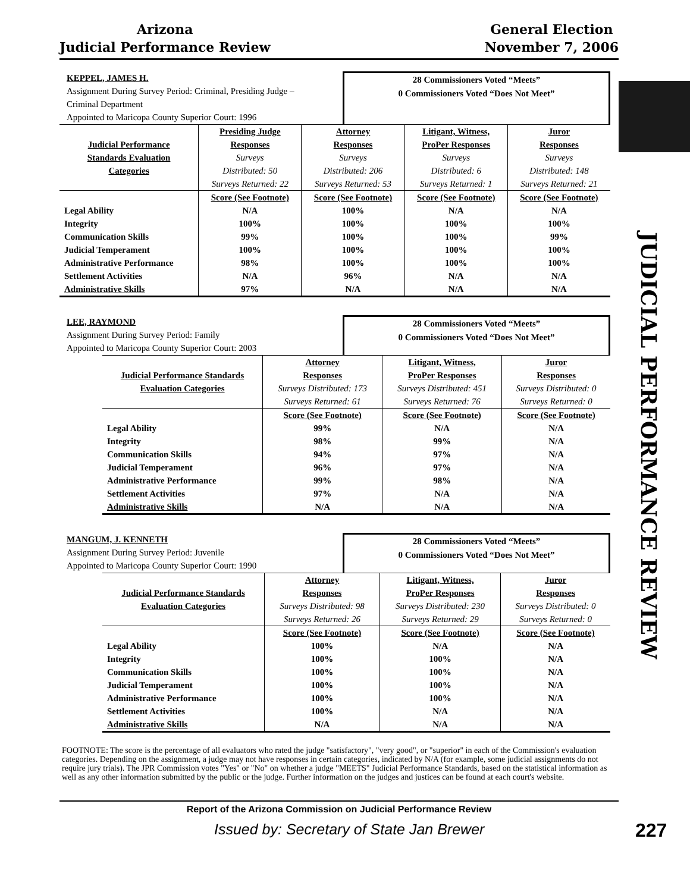Arizona
Judicial Performance Review
General Election
November 7, 2006
JUDICIAL PERFORMANCE REVIEW
KEPPEL, JAMES H.
Assignment During Survey Period: Criminal, Presiding Judge –
Criminal Department
Appointed to Maricopa County Superior Court: 1996
28 Commissioners Voted “Meets”
0 Commissioners Voted “Does Not Meet”
| | Presiding Judge | Attorney | Litigant, Witness, | Juror |
| --- | --- | --- | --- | --- |
| Judicial Performance | Responses | Responses | ProPer Responses | Responses |
| Standards Evaluation | Surveys | Surveys | Surveys | Surveys |
| Categories | Distributed: 50 | Distributed: 206 | Distributed: 6 | Distributed: 148 |
| | Surveys Returned: 22 | Surveys Returned: 53 | Surveys Returned: 1 | Surveys Returned: 21 |
| | Score (See Footnote) | Score (See Footnote) | Score (See Footnote) | Score (See Footnote) |
| Legal Ability | N/A | 100% | N/A | N/A |
| Integrity | 100% | 100% | 100% | 100% |
| Communication Skills | 99% | 100% | 100% | 99% |
| Judicial Temperament | 100% | 100% | 100% | 100% |
| Administrative Performance | 98% | 100% | 100% | 100% |
| Settlement Activities | N/A | 96% | N/A | N/A |
| Administrative Skills | 97% | N/A | N/A | N/A |
LEE, RAYMOND
Assignment During Survey Period: Family
Appointed to Maricopa County Superior Court: 2003
28 Commissioners Voted “Meets”
0 Commissioners Voted “Does Not Meet”
| | Attorney | Litigant, Witness, | Juror |
| --- | --- | --- | --- |
| Judicial Performance Standards | Responses | ProPer Responses | Responses |
| Evaluation Categories | Surveys Distributed: 173 | Surveys Distributed: 451 | Surveys Distributed: 0 |
| | Surveys Returned: 61 | Surveys Returned: 76 | Surveys Returned: 0 |
| | Score (See Footnote) | Score (See Footnote) | Score (See Footnote) |
| Legal Ability | 99% | N/A | N/A |
| Integrity | 98% | 99% | N/A |
| Communication Skills | 94% | 97% | N/A |
| Judicial Temperament | 96% | 97% | N/A |
| Administrative Performance | 99% | 98% | N/A |
| Settlement Activities | 97% | N/A | N/A |
| Administrative Skills | N/A | N/A | N/A |
MANGUM, J. KENNETH
Assignment During Survey Period: Juvenile
Appointed to Maricopa County Superior Court: 1990
28 Commissioners Voted “Meets”
0 Commissioners Voted “Does Not Meet”
| | Attorney | Litigant, Witness, | Juror |
| --- | --- | --- | --- |
| Judicial Performance Standards | Responses | ProPer Responses | Responses |
| Evaluation Categories | Surveys Distributed: 98 | Surveys Distributed: 230 | Surveys Distributed: 0 |
| | Surveys Returned: 26 | Surveys Returned: 29 | Surveys Returned: 0 |
| | Score (See Footnote) | Score (See Footnote) | Score (See Footnote) |
| Legal Ability | 100% | N/A | N/A |
| Integrity | 100% | 100% | N/A |
| Communication Skills | 100% | 100% | N/A |
| Judicial Temperament | 100% | 100% | N/A |
| Administrative Performance | 100% | 100% | N/A |
| Settlement Activities | 100% | N/A | N/A |
| Administrative Skills | N/A | N/A | N/A |
FOOTNOTE: The score is the percentage of all evaluators who rated the judge "satisfactory", "very good", or "superior" in each of the Commission's evaluation categories. Depending on the assignment, a judge may not have responses in certain categories, indicated by N/A (for example, some judicial assignments do not require jury trials). The JPR Commission votes "Yes" or "No" on whether a judge "MEETS" Judicial Performance Standards, based on the statistical information as well as any other information submitted by the public or the judge. Further information on the judges and justices can be found at each court's website.
Report of the Arizona Commission on Judicial Performance Review
Issued by: Secretary of State Jan Brewer
227